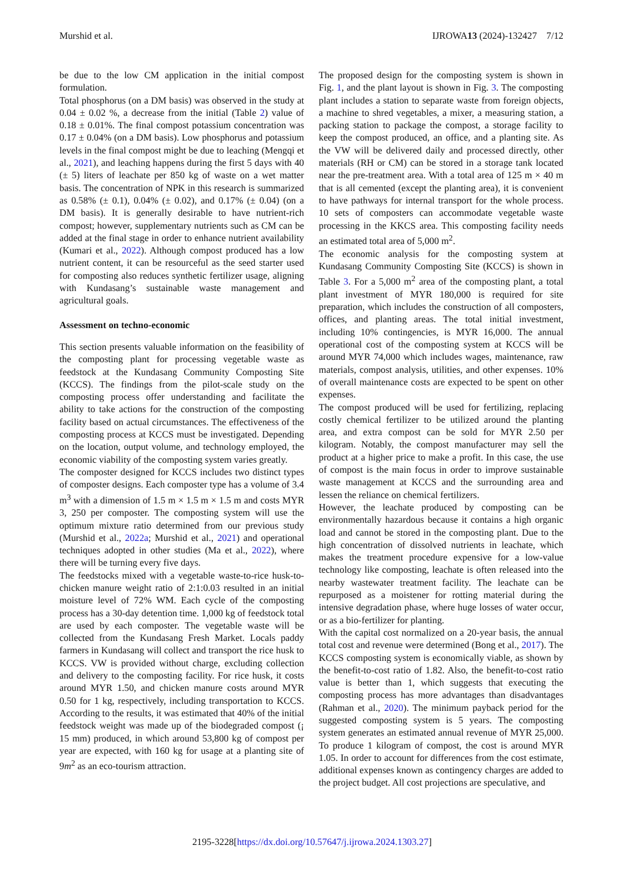Murshid et al. IJROWA13 (2024)-132427 7/12
be due to the low CM application in the initial compost formulation.
Total phosphorus (on a DM basis) was observed in the study at 0.04 ± 0.02 %, a decrease from the initial (Table 2) value of 0.18 ± 0.01%. The final compost potassium concentration was 0.17 ± 0.04% (on a DM basis). Low phosphorus and potassium levels in the final compost might be due to leaching (Mengqi et al., 2021), and leaching happens during the first 5 days with 40 (± 5) liters of leachate per 850 kg of waste on a wet matter basis. The concentration of NPK in this research is summarized as 0.58% (± 0.1), 0.04% (± 0.02), and 0.17% (± 0.04) (on a DM basis). It is generally desirable to have nutrient-rich compost; however, supplementary nutrients such as CM can be added at the final stage in order to enhance nutrient availability (Kumari et al., 2022). Although compost produced has a low nutrient content, it can be resourceful as the seed starter used for composting also reduces synthetic fertilizer usage, aligning with Kundasang’s sustainable waste management and agricultural goals.
Assessment on techno-economic
This section presents valuable information on the feasibility of the composting plant for processing vegetable waste as feedstock at the Kundasang Community Composting Site (KCCS). The findings from the pilot-scale study on the composting process offer understanding and facilitate the ability to take actions for the construction of the composting facility based on actual circumstances. The effectiveness of the composting process at KCCS must be investigated. Depending on the location, output volume, and technology employed, the economic viability of the composting system varies greatly.
The composter designed for KCCS includes two distinct types of composter designs. Each composter type has a volume of 3.4 m<sup>3</sup> with a dimension of 1.5 m × 1.5 m × 1.5 m and costs MYR 3, 250 per composter. The composting system will use the optimum mixture ratio determined from our previous study (Murshid et al., 2022a; Murshid et al., 2021) and operational techniques adopted in other studies (Ma et al., 2022), where there will be turning every five days.
The feedstocks mixed with a vegetable waste-to-rice husk-to-chicken manure weight ratio of 2:1:0.03 resulted in an initial moisture level of 72% WM. Each cycle of the composting process has a 30-day detention time. 1,000 kg of feedstock total are used by each composter. The vegetable waste will be collected from the Kundasang Fresh Market. Locals paddy farmers in Kundasang will collect and transport the rice husk to KCCS. VW is provided without charge, excluding collection and delivery to the composting facility. For rice husk, it costs around MYR 1.50, and chicken manure costs around MYR 0.50 for 1 kg, respectively, including transportation to KCCS. According to the results, it was estimated that 40% of the initial feedstock weight was made up of the biodegraded compost (¡ 15 mm) produced, in which around 53,800 kg of compost per year are expected, with 160 kg for usage at a planting site of 9m<sup>2</sup> as an eco-tourism attraction.
The proposed design for the composting system is shown in Fig. 1, and the plant layout is shown in Fig. 3. The composting plant includes a station to separate waste from foreign objects, a machine to shred vegetables, a mixer, a measuring station, a packing station to package the compost, a storage facility to keep the compost produced, an office, and a planting site. As the VW will be delivered daily and processed directly, other materials (RH or CM) can be stored in a storage tank located near the pre-treatment area. With a total area of 125 m × 40 m that is all cemented (except the planting area), it is convenient to have pathways for internal transport for the whole process. 10 sets of composters can accommodate vegetable waste processing in the KKCS area. This composting facility needs an estimated total area of 5,000 m<sup>2</sup>.
The economic analysis for the composting system at Kundasang Community Composting Site (KCCS) is shown in Table 3. For a 5,000 m<sup>2</sup> area of the composting plant, a total plant investment of MYR 180,000 is required for site preparation, which includes the construction of all composters, offices, and planting areas. The total initial investment, including 10% contingencies, is MYR 16,000. The annual operational cost of the composting system at KCCS will be around MYR 74,000 which includes wages, maintenance, raw materials, compost analysis, utilities, and other expenses. 10% of overall maintenance costs are expected to be spent on other expenses.
The compost produced will be used for fertilizing, replacing costly chemical fertilizer to be utilized around the planting area, and extra compost can be sold for MYR 2.50 per kilogram. Notably, the compost manufacturer may sell the product at a higher price to make a profit. In this case, the use of compost is the main focus in order to improve sustainable waste management at KCCS and the surrounding area and lessen the reliance on chemical fertilizers.
However, the leachate produced by composting can be environmentally hazardous because it contains a high organic load and cannot be stored in the composting plant. Due to the high concentration of dissolved nutrients in leachate, which makes the treatment procedure expensive for a low-value technology like composting, leachate is often released into the nearby wastewater treatment facility. The leachate can be repurposed as a moistener for rotting material during the intensive degradation phase, where huge losses of water occur, or as a bio-fertilizer for planting.
With the capital cost normalized on a 20-year basis, the annual total cost and revenue were determined (Bong et al., 2017). The KCCS composting system is economically viable, as shown by the benefit-to-cost ratio of 1.82. Also, the benefit-to-cost ratio value is better than 1, which suggests that executing the composting process has more advantages than disadvantages (Rahman et al., 2020). The minimum payback period for the suggested composting system is 5 years. The composting system generates an estimated annual revenue of MYR 25,000. To produce 1 kilogram of compost, the cost is around MYR 1.05. In order to account for differences from the cost estimate, additional expenses known as contingency charges are added to the project budget. All cost projections are speculative, and
2195-3228[https://dx.doi.org/10.57647/j.ijrowa.2024.1303.27]